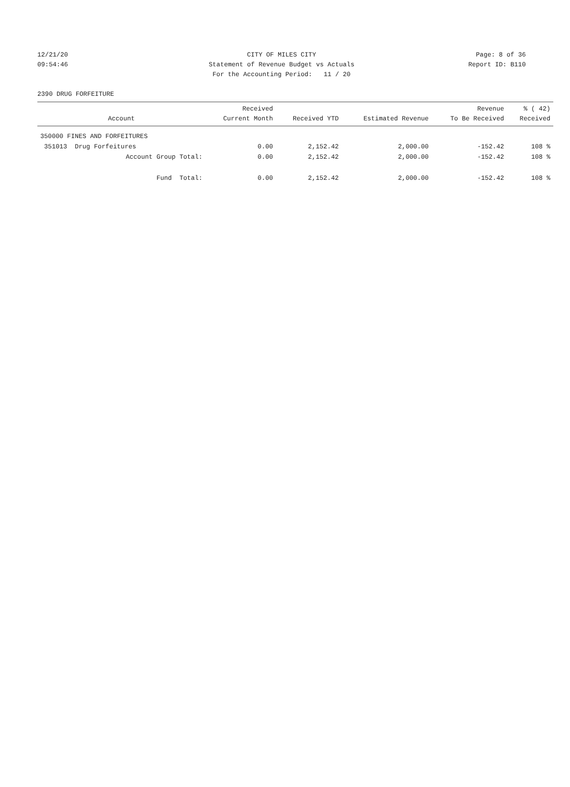12/21/20 CITY OF MILES CITY Page: 8 of 36
09:54:46 Statement of Revenue Budget vs Actuals
Report ID: B110
For the Accounting Period: 11 / 20
2390 DRUG FORFEITURE
| Account | Received Current Month | Received YTD | Estimated Revenue | Revenue To Be Received | % ( 42) Received |
| --- | --- | --- | --- | --- | --- |
| 350000 FINES AND FORFEITURES | | | | | |
| 351013 Drug Forfeitures | 0.00 | 2,152.42 | 2,000.00 | -152.42 | 108 % |
| Account Group Total: | 0.00 | 2,152.42 | 2,000.00 | -152.42 | 108 % |
| Fund Total: | 0.00 | 2,152.42 | 2,000.00 | -152.42 | 108 % |